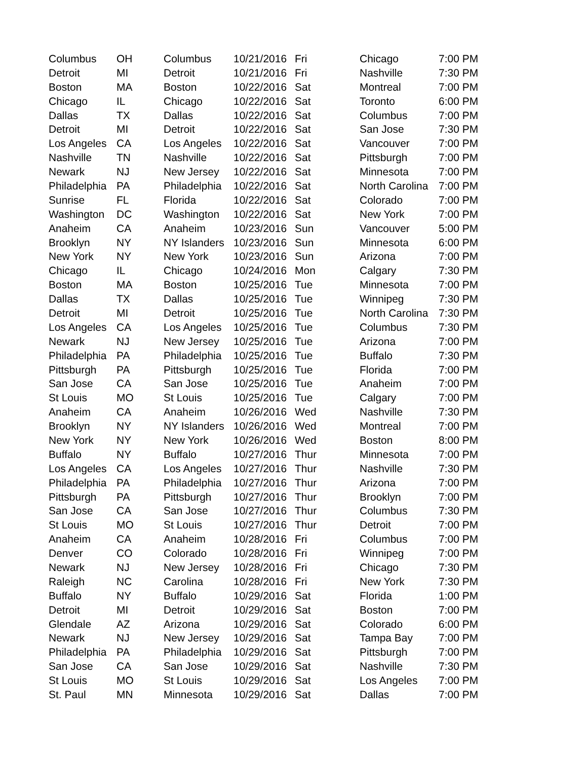| Columbus | OH | Columbus | 10/21/2016 | Fri | Chicago | 7:00 PM |
| Detroit | MI | Detroit | 10/21/2016 | Fri | Nashville | 7:30 PM |
| Boston | MA | Boston | 10/22/2016 | Sat | Montreal | 7:00 PM |
| Chicago | IL | Chicago | 10/22/2016 | Sat | Toronto | 6:00 PM |
| Dallas | TX | Dallas | 10/22/2016 | Sat | Columbus | 7:00 PM |
| Detroit | MI | Detroit | 10/22/2016 | Sat | San Jose | 7:30 PM |
| Los Angeles | CA | Los Angeles | 10/22/2016 | Sat | Vancouver | 7:00 PM |
| Nashville | TN | Nashville | 10/22/2016 | Sat | Pittsburgh | 7:00 PM |
| Newark | NJ | New Jersey | 10/22/2016 | Sat | Minnesota | 7:00 PM |
| Philadelphia | PA | Philadelphia | 10/22/2016 | Sat | North Carolina | 7:00 PM |
| Sunrise | FL | Florida | 10/22/2016 | Sat | Colorado | 7:00 PM |
| Washington | DC | Washington | 10/22/2016 | Sat | New York | 7:00 PM |
| Anaheim | CA | Anaheim | 10/23/2016 | Sun | Vancouver | 5:00 PM |
| Brooklyn | NY | NY Islanders | 10/23/2016 | Sun | Minnesota | 6:00 PM |
| New York | NY | New York | 10/23/2016 | Sun | Arizona | 7:00 PM |
| Chicago | IL | Chicago | 10/24/2016 | Mon | Calgary | 7:30 PM |
| Boston | MA | Boston | 10/25/2016 | Tue | Minnesota | 7:00 PM |
| Dallas | TX | Dallas | 10/25/2016 | Tue | Winnipeg | 7:30 PM |
| Detroit | MI | Detroit | 10/25/2016 | Tue | North Carolina | 7:30 PM |
| Los Angeles | CA | Los Angeles | 10/25/2016 | Tue | Columbus | 7:30 PM |
| Newark | NJ | New Jersey | 10/25/2016 | Tue | Arizona | 7:00 PM |
| Philadelphia | PA | Philadelphia | 10/25/2016 | Tue | Buffalo | 7:30 PM |
| Pittsburgh | PA | Pittsburgh | 10/25/2016 | Tue | Florida | 7:00 PM |
| San Jose | CA | San Jose | 10/25/2016 | Tue | Anaheim | 7:00 PM |
| St Louis | MO | St Louis | 10/25/2016 | Tue | Calgary | 7:00 PM |
| Anaheim | CA | Anaheim | 10/26/2016 | Wed | Nashville | 7:30 PM |
| Brooklyn | NY | NY Islanders | 10/26/2016 | Wed | Montreal | 7:00 PM |
| New York | NY | New York | 10/26/2016 | Wed | Boston | 8:00 PM |
| Buffalo | NY | Buffalo | 10/27/2016 | Thur | Minnesota | 7:00 PM |
| Los Angeles | CA | Los Angeles | 10/27/2016 | Thur | Nashville | 7:30 PM |
| Philadelphia | PA | Philadelphia | 10/27/2016 | Thur | Arizona | 7:00 PM |
| Pittsburgh | PA | Pittsburgh | 10/27/2016 | Thur | Brooklyn | 7:00 PM |
| San Jose | CA | San Jose | 10/27/2016 | Thur | Columbus | 7:30 PM |
| St Louis | MO | St Louis | 10/27/2016 | Thur | Detroit | 7:00 PM |
| Anaheim | CA | Anaheim | 10/28/2016 | Fri | Columbus | 7:00 PM |
| Denver | CO | Colorado | 10/28/2016 | Fri | Winnipeg | 7:00 PM |
| Newark | NJ | New Jersey | 10/28/2016 | Fri | Chicago | 7:30 PM |
| Raleigh | NC | Carolina | 10/28/2016 | Fri | New York | 7:30 PM |
| Buffalo | NY | Buffalo | 10/29/2016 | Sat | Florida | 1:00 PM |
| Detroit | MI | Detroit | 10/29/2016 | Sat | Boston | 7:00 PM |
| Glendale | AZ | Arizona | 10/29/2016 | Sat | Colorado | 6:00 PM |
| Newark | NJ | New Jersey | 10/29/2016 | Sat | Tampa Bay | 7:00 PM |
| Philadelphia | PA | Philadelphia | 10/29/2016 | Sat | Pittsburgh | 7:00 PM |
| San Jose | CA | San Jose | 10/29/2016 | Sat | Nashville | 7:30 PM |
| St Louis | MO | St Louis | 10/29/2016 | Sat | Los Angeles | 7:00 PM |
| St. Paul | MN | Minnesota | 10/29/2016 | Sat | Dallas | 7:00 PM |